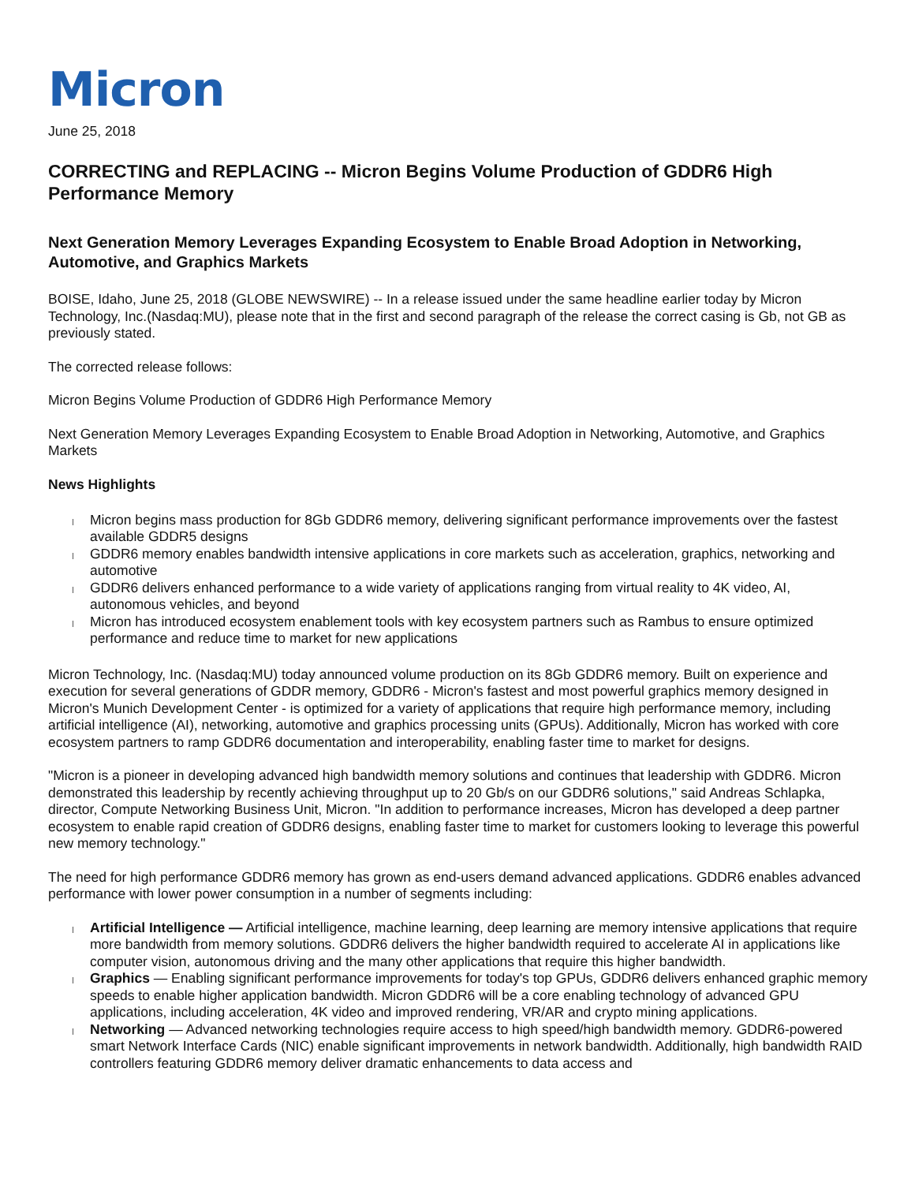Micron
June 25, 2018
CORRECTING and REPLACING -- Micron Begins Volume Production of GDDR6 High Performance Memory
Next Generation Memory Leverages Expanding Ecosystem to Enable Broad Adoption in Networking, Automotive, and Graphics Markets
BOISE, Idaho, June 25, 2018 (GLOBE NEWSWIRE) -- In a release issued under the same headline earlier today by Micron Technology, Inc.(Nasdaq:MU), please note that in the first and second paragraph of the release the correct casing is Gb, not GB as previously stated.
The corrected release follows:
Micron Begins Volume Production of GDDR6 High Performance Memory
Next Generation Memory Leverages Expanding Ecosystem to Enable Broad Adoption in Networking, Automotive, and Graphics Markets
News Highlights
Micron begins mass production for 8Gb GDDR6 memory, delivering significant performance improvements over the fastest available GDDR5 designs
GDDR6 memory enables bandwidth intensive applications in core markets such as acceleration, graphics, networking and automotive
GDDR6 delivers enhanced performance to a wide variety of applications ranging from virtual reality to 4K video, AI, autonomous vehicles, and beyond
Micron has introduced ecosystem enablement tools with key ecosystem partners such as Rambus to ensure optimized performance and reduce time to market for new applications
Micron Technology, Inc. (Nasdaq:MU) today announced volume production on its 8Gb GDDR6 memory. Built on experience and execution for several generations of GDDR memory, GDDR6 - Micron's fastest and most powerful graphics memory designed in Micron's Munich Development Center - is optimized for a variety of applications that require high performance memory, including artificial intelligence (AI), networking, automotive and graphics processing units (GPUs). Additionally, Micron has worked with core ecosystem partners to ramp GDDR6 documentation and interoperability, enabling faster time to market for designs.
"Micron is a pioneer in developing advanced high bandwidth memory solutions and continues that leadership with GDDR6. Micron demonstrated this leadership by recently achieving throughput up to 20 Gb/s on our GDDR6 solutions," said Andreas Schlapka, director, Compute Networking Business Unit, Micron. "In addition to performance increases, Micron has developed a deep partner ecosystem to enable rapid creation of GDDR6 designs, enabling faster time to market for customers looking to leverage this powerful new memory technology."
The need for high performance GDDR6 memory has grown as end-users demand advanced applications. GDDR6 enables advanced performance with lower power consumption in a number of segments including:
Artificial Intelligence — Artificial intelligence, machine learning, deep learning are memory intensive applications that require more bandwidth from memory solutions. GDDR6 delivers the higher bandwidth required to accelerate AI in applications like computer vision, autonomous driving and the many other applications that require this higher bandwidth.
Graphics — Enabling significant performance improvements for today's top GPUs, GDDR6 delivers enhanced graphic memory speeds to enable higher application bandwidth. Micron GDDR6 will be a core enabling technology of advanced GPU applications, including acceleration, 4K video and improved rendering, VR/AR and crypto mining applications.
Networking — Advanced networking technologies require access to high speed/high bandwidth memory. GDDR6-powered smart Network Interface Cards (NIC) enable significant improvements in network bandwidth. Additionally, high bandwidth RAID controllers featuring GDDR6 memory deliver dramatic enhancements to data access and